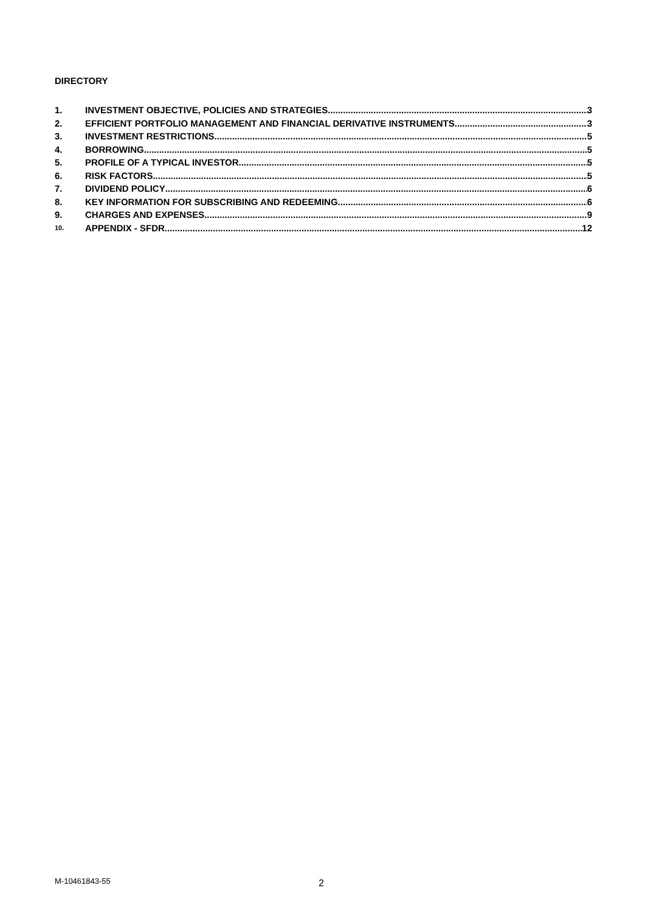DIRECTORY
1. INVESTMENT OBJECTIVE, POLICIES AND STRATEGIES 3
2. EFFICIENT PORTFOLIO MANAGEMENT AND FINANCIAL DERIVATIVE INSTRUMENTS 3
3. INVESTMENT RESTRICTIONS 5
4. BORROWING 5
5. PROFILE OF A TYPICAL INVESTOR 5
6. RISK FACTORS 5
7. DIVIDEND POLICY 6
8. KEY INFORMATION FOR SUBSCRIBING AND REDEEMING 6
9. CHARGES AND EXPENSES 9
10. APPENDIX - SFDR 12
M-10461843-55 2